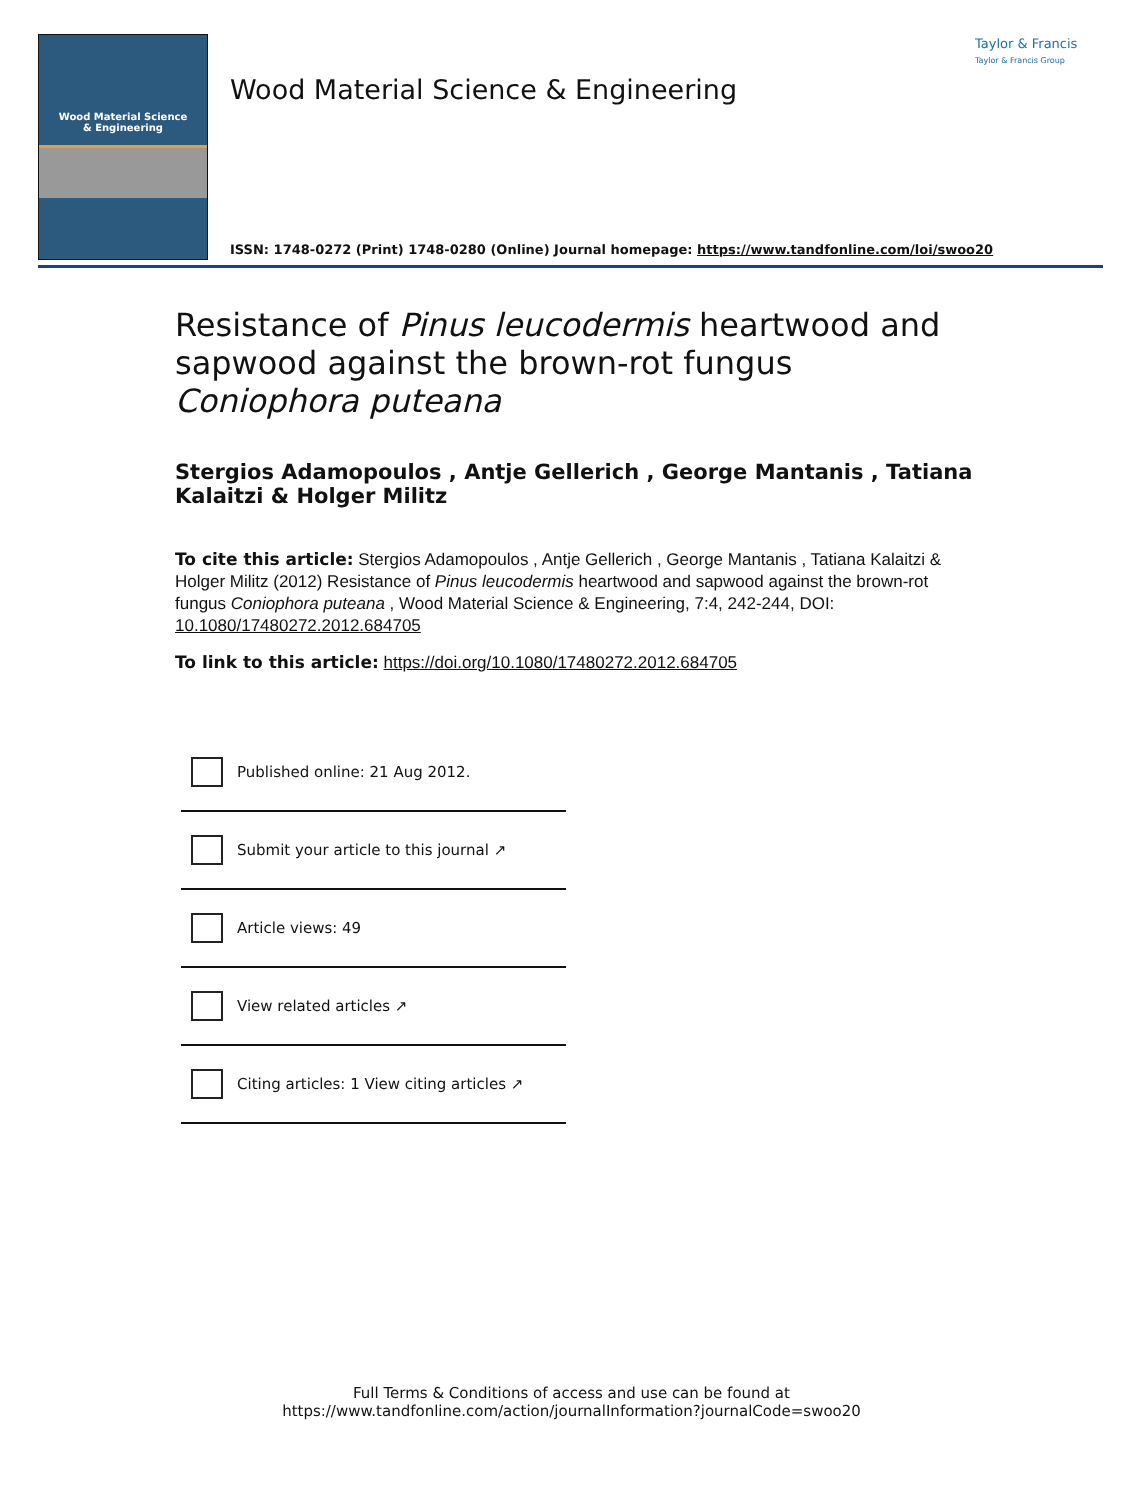Wood Material Science
& Engineering
Wood Material Science & Engineering
Taylor & Francis
Taylor & Francis Group
ISSN: 1748-0272 (Print) 1748-0280 (Online) Journal homepage: https://www.tandfonline.com/loi/swoo20
Resistance of Pinus leucodermis heartwood and sapwood against the brown-rot fungus Coniophora puteana
Stergios Adamopoulos , Antje Gellerich , George Mantanis , Tatiana Kalaitzi & Holger Militz
To cite this article: Stergios Adamopoulos , Antje Gellerich , George Mantanis , Tatiana Kalaitzi & Holger Militz (2012) Resistance of Pinus leucodermis heartwood and sapwood against the brown-rot fungus Coniophora puteana , Wood Material Science & Engineering, 7:4, 242-244, DOI: 10.1080/17480272.2012.684705
To link to this article: https://doi.org/10.1080/17480272.2012.684705
Published online: 21 Aug 2012.
Submit your article to this journal ↗
Article views: 49
View related articles ↗
Citing articles: 1 View citing articles ↗
Full Terms & Conditions of access and use can be found at
https://www.tandfonline.com/action/journalInformation?journalCode=swoo20